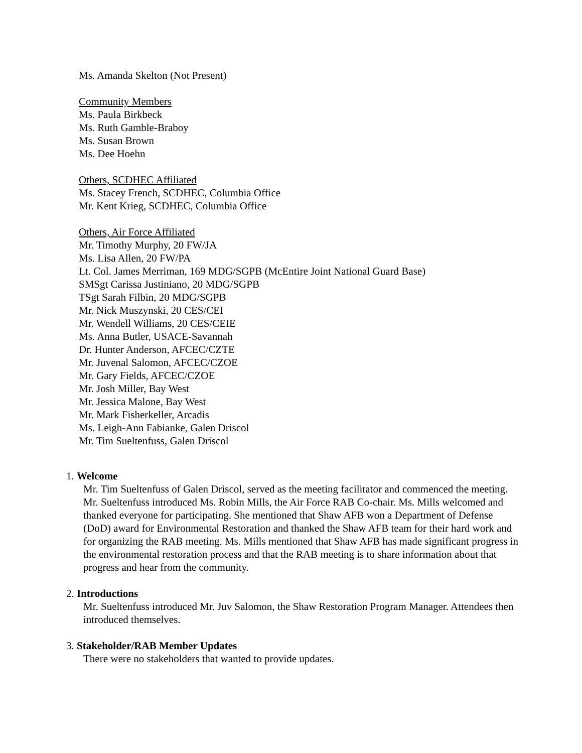Ms. Amanda Skelton (Not Present)
Community Members
Ms. Paula Birkbeck
Ms. Ruth Gamble-Braboy
Ms. Susan Brown
Ms. Dee Hoehn
Others, SCDHEC Affiliated
Ms. Stacey French, SCDHEC, Columbia Office
Mr. Kent Krieg, SCDHEC, Columbia Office
Others, Air Force Affiliated
Mr. Timothy Murphy, 20 FW/JA
Ms. Lisa Allen, 20 FW/PA
Lt. Col. James Merriman, 169 MDG/SGPB (McEntire Joint National Guard Base)
SMSgt Carissa Justiniano, 20 MDG/SGPB
TSgt Sarah Filbin, 20 MDG/SGPB
Mr. Nick Muszynski, 20 CES/CEI
Mr. Wendell Williams, 20 CES/CEIE
Ms. Anna Butler, USACE-Savannah
Dr. Hunter Anderson, AFCEC/CZTE
Mr. Juvenal Salomon, AFCEC/CZOE
Mr. Gary Fields, AFCEC/CZOE
Mr. Josh Miller, Bay West
Mr. Jessica Malone, Bay West
Mr. Mark Fisherkeller, Arcadis
Ms. Leigh-Ann Fabianke, Galen Driscol
Mr. Tim Sueltenfuss, Galen Driscol
1. Welcome
Mr. Tim Sueltenfuss of Galen Driscol, served as the meeting facilitator and commenced the meeting. Mr. Sueltenfuss introduced Ms. Robin Mills, the Air Force RAB Co-chair. Ms. Mills welcomed and thanked everyone for participating. She mentioned that Shaw AFB won a Department of Defense (DoD) award for Environmental Restoration and thanked the Shaw AFB team for their hard work and for organizing the RAB meeting. Ms. Mills mentioned that Shaw AFB has made significant progress in the environmental restoration process and that the RAB meeting is to share information about that progress and hear from the community.
2. Introductions
Mr. Sueltenfuss introduced Mr. Juv Salomon, the Shaw Restoration Program Manager. Attendees then introduced themselves.
3. Stakeholder/RAB Member Updates
There were no stakeholders that wanted to provide updates.